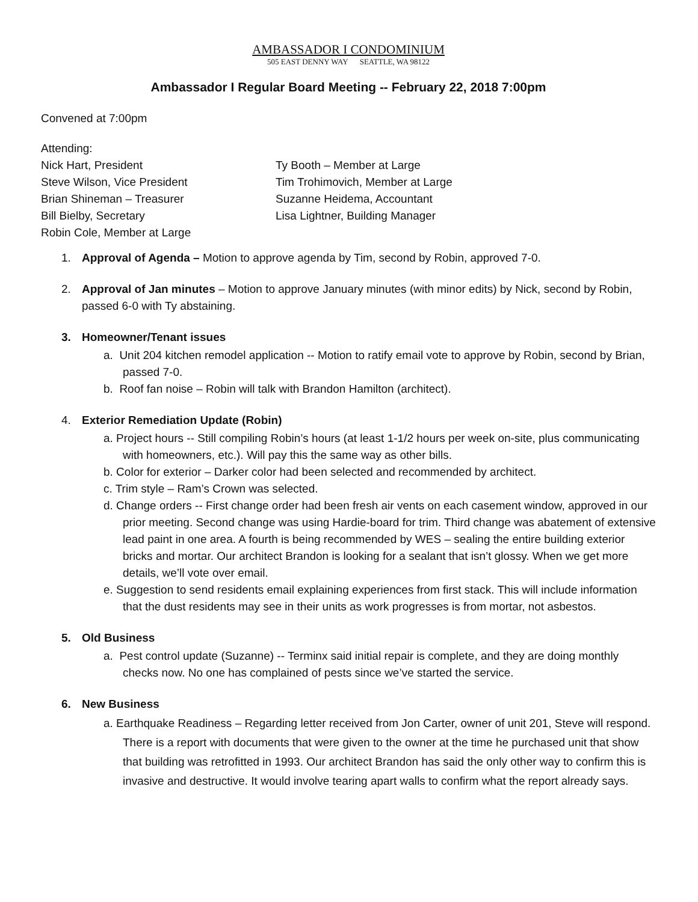AMBASSADOR I CONDOMINIUM
505 EAST DENNY WAY SEATTLE, WA 98122
Ambassador I Regular Board Meeting -- February 22, 2018 7:00pm
Convened at 7:00pm
Attending:
Nick Hart, President
Steve Wilson, Vice President
Brian Shineman – Treasurer
Bill Bielby, Secretary
Robin Cole, Member at Large
Ty Booth – Member at Large
Tim Trohimovich, Member at Large
Suzanne Heidema, Accountant
Lisa Lightner, Building Manager
1. Approval of Agenda – Motion to approve agenda by Tim, second by Robin, approved 7-0.
2. Approval of Jan minutes – Motion to approve January minutes (with minor edits) by Nick, second by Robin, passed 6-0 with Ty abstaining.
3. Homeowner/Tenant issues
a. Unit 204 kitchen remodel application -- Motion to ratify email vote to approve by Robin, second by Brian, passed 7-0.
b. Roof fan noise – Robin will talk with Brandon Hamilton (architect).
4. Exterior Remediation Update (Robin)
a. Project hours -- Still compiling Robin’s hours (at least 1-1/2 hours per week on-site, plus communicating with homeowners, etc.). Will pay this the same way as other bills.
b. Color for exterior – Darker color had been selected and recommended by architect.
c. Trim style – Ram’s Crown was selected.
d. Change orders -- First change order had been fresh air vents on each casement window, approved in our prior meeting. Second change was using Hardie-board for trim. Third change was abatement of extensive lead paint in one area. A fourth is being recommended by WES – sealing the entire building exterior bricks and mortar. Our architect Brandon is looking for a sealant that isn’t glossy. When we get more details, we’ll vote over email.
e. Suggestion to send residents email explaining experiences from first stack. This will include information that the dust residents may see in their units as work progresses is from mortar, not asbestos.
5. Old Business
a. Pest control update (Suzanne) -- Terminx said initial repair is complete, and they are doing monthly checks now. No one has complained of pests since we’ve started the service.
6. New Business
a. Earthquake Readiness – Regarding letter received from Jon Carter, owner of unit 201, Steve will respond. There is a report with documents that were given to the owner at the time he purchased unit that show that building was retrofitted in 1993. Our architect Brandon has said the only other way to confirm this is invasive and destructive. It would involve tearing apart walls to confirm what the report already says.